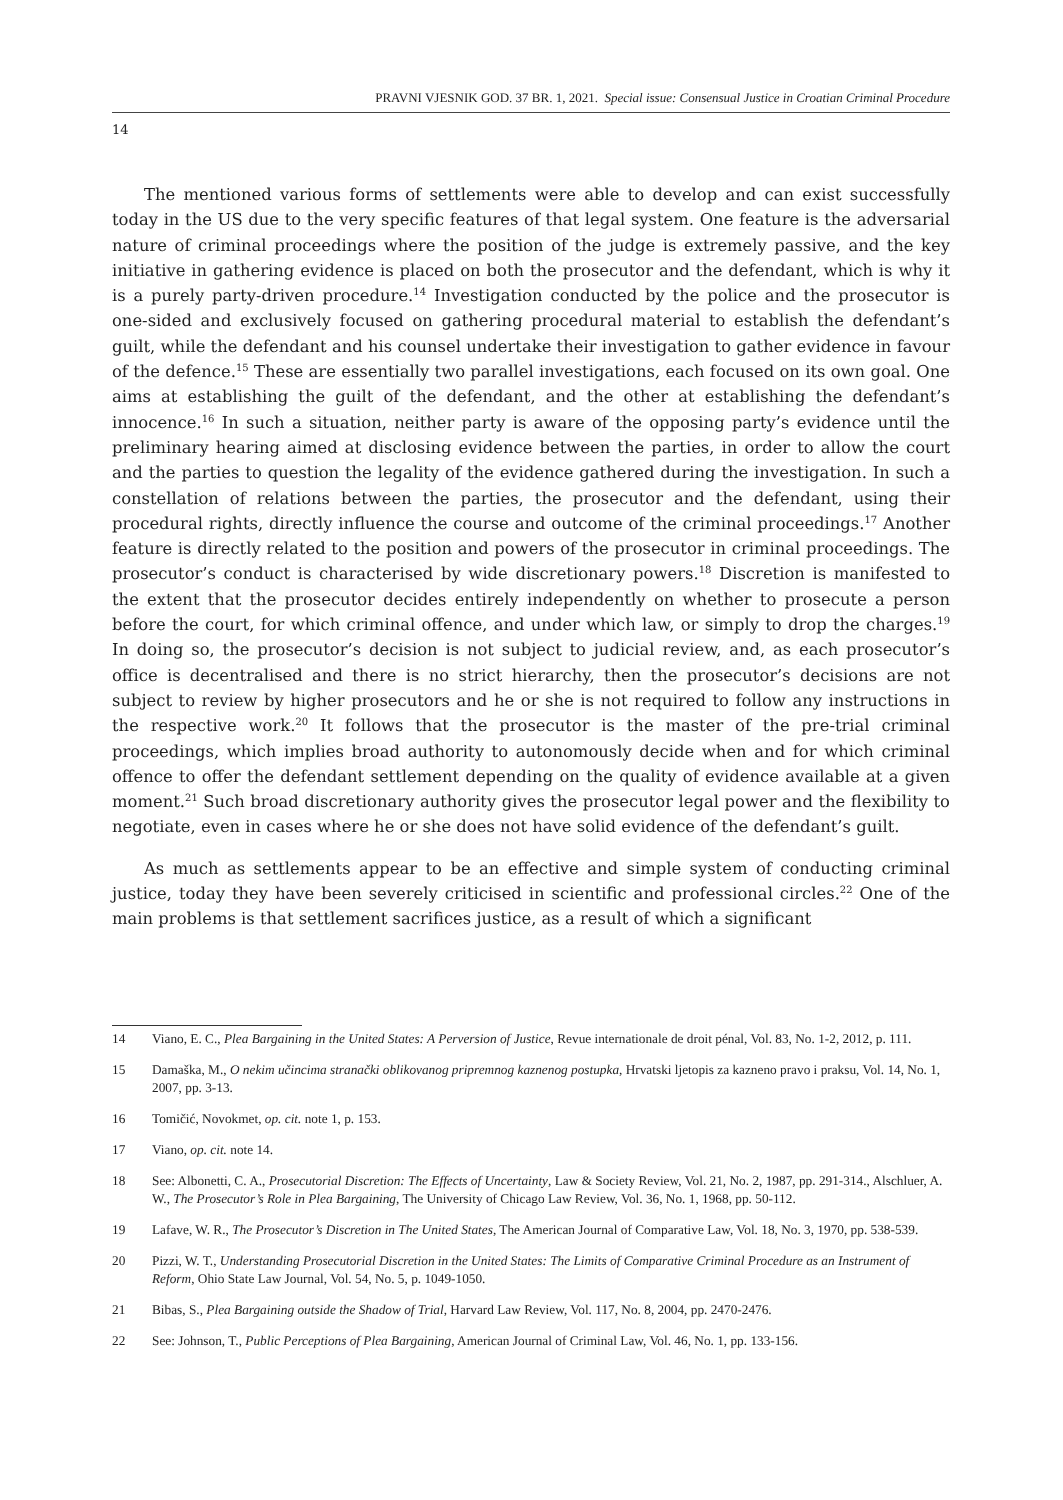PRAVNI VJESNIK GOD. 37 BR. 1, 2021. Special issue: Consensual Justice in Croatian Criminal Procedure
14
The mentioned various forms of settlements were able to develop and can exist successfully today in the US due to the very specific features of that legal system. One feature is the adversarial nature of criminal proceedings where the position of the judge is extremely passive, and the key initiative in gathering evidence is placed on both the prosecutor and the defendant, which is why it is a purely party-driven procedure.<sup>14</sup> Investigation conducted by the police and the prosecutor is one-sided and exclusively focused on gathering procedural material to establish the defendant’s guilt, while the defendant and his counsel undertake their investigation to gather evidence in favour of the defence.<sup>15</sup> These are essentially two parallel investigations, each focused on its own goal. One aims at establishing the guilt of the defendant, and the other at establishing the defendant’s innocence.<sup>16</sup> In such a situation, neither party is aware of the opposing party’s evidence until the preliminary hearing aimed at disclosing evidence between the parties, in order to allow the court and the parties to question the legality of the evidence gathered during the investigation. In such a constellation of relations between the parties, the prosecutor and the defendant, using their procedural rights, directly influence the course and outcome of the criminal proceedings.<sup>17</sup> Another feature is directly related to the position and powers of the prosecutor in criminal proceedings. The prosecutor’s conduct is characterised by wide discretionary powers.<sup>18</sup> Discretion is manifested to the extent that the prosecutor decides entirely independently on whether to prosecute a person before the court, for which criminal offence, and under which law, or simply to drop the charges.<sup>19</sup> In doing so, the prosecutor’s decision is not subject to judicial review, and, as each prosecutor’s office is decentralised and there is no strict hierarchy, then the prosecutor’s decisions are not subject to review by higher prosecutors and he or she is not required to follow any instructions in the respective work.<sup>20</sup> It follows that the prosecutor is the master of the pre-trial criminal proceedings, which implies broad authority to autonomously decide when and for which criminal offence to offer the defendant settlement depending on the quality of evidence available at a given moment.<sup>21</sup> Such broad discretionary authority gives the prosecutor legal power and the flexibility to negotiate, even in cases where he or she does not have solid evidence of the defendant’s guilt.
As much as settlements appear to be an effective and simple system of conducting criminal justice, today they have been severely criticised in scientific and professional circles.<sup>22</sup> One of the main problems is that settlement sacrifices justice, as a result of which a significant
14 Viano, E. C., Plea Bargaining in the United States: A Perversion of Justice, Revue internationale de droit pénal, Vol. 83, No. 1-2, 2012, p. 111.
15 Damaška, M., O nekim učincima stranački oblikovanog pripremnog kaznenog postupka, Hrvatski ljetopis za kazneno pravo i praksu, Vol. 14, No. 1, 2007, pp. 3-13.
16 Tomičić, Novokmet, op. cit. note 1, p. 153.
17 Viano, op. cit. note 14.
18 See: Albonetti, C. A., Prosecutorial Discretion: The Effects of Uncertainty, Law & Society Review, Vol. 21, No. 2, 1987, pp. 291-314., Alschluer, A. W., The Prosecutor’s Role in Plea Bargaining, The University of Chicago Law Review, Vol. 36, No. 1, 1968, pp. 50-112.
19 Lafave, W. R., The Prosecutor’s Discretion in The United States, The American Journal of Comparative Law, Vol. 18, No. 3, 1970, pp. 538-539.
20 Pizzi, W. T., Understanding Prosecutorial Discretion in the United States: The Limits of Comparative Criminal Procedure as an Instrument of Reform, Ohio State Law Journal, Vol. 54, No. 5, p. 1049-1050.
21 Bibas, S., Plea Bargaining outside the Shadow of Trial, Harvard Law Review, Vol. 117, No. 8, 2004, pp. 2470-2476.
22 See: Johnson, T., Public Perceptions of Plea Bargaining, American Journal of Criminal Law, Vol. 46, No. 1, pp. 133-156.